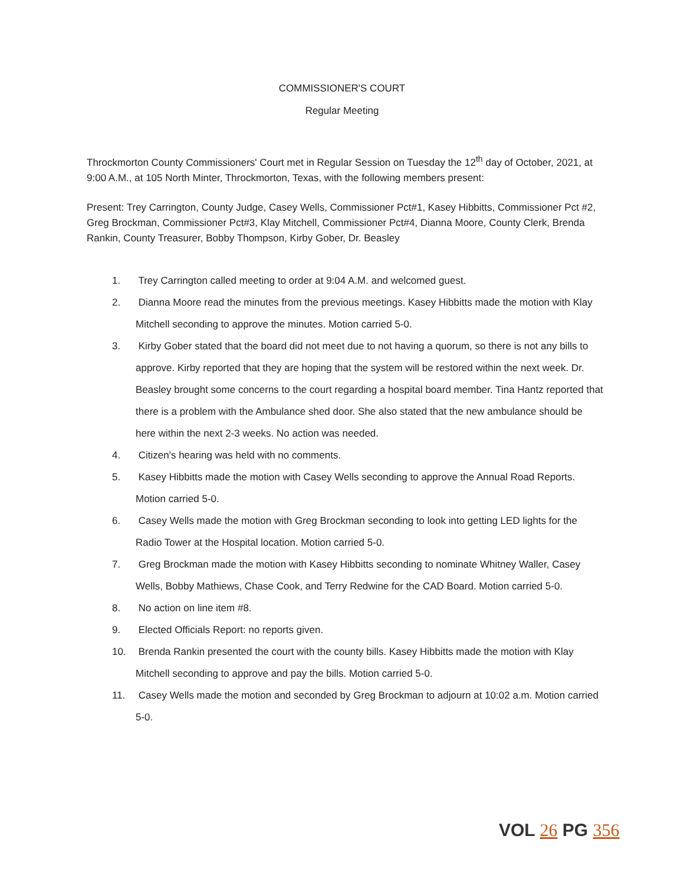COMMISSIONER'S COURT
Regular Meeting
Throckmorton County Commissioners' Court met in Regular Session on Tuesday the 12<sup>th</sup> day of October, 2021, at 9:00 A.M., at 105 North Minter, Throckmorton, Texas, with the following members present:
Present: Trey Carrington, County Judge, Casey Wells, Commissioner Pct#1, Kasey Hibbitts, Commissioner Pct #2, Greg Brockman, Commissioner Pct#3, Klay Mitchell, Commissioner Pct#4, Dianna Moore, County Clerk, Brenda Rankin, County Treasurer, Bobby Thompson, Kirby Gober, Dr. Beasley
1. Trey Carrington called meeting to order at 9:04 A.M. and welcomed guest.
2. Dianna Moore read the minutes from the previous meetings. Kasey Hibbitts made the motion with Klay Mitchell seconding to approve the minutes. Motion carried 5-0.
3. Kirby Gober stated that the board did not meet due to not having a quorum, so there is not any bills to approve. Kirby reported that they are hoping that the system will be restored within the next week. Dr. Beasley brought some concerns to the court regarding a hospital board member. Tina Hantz reported that there is a problem with the Ambulance shed door. She also stated that the new ambulance should be here within the next 2-3 weeks. No action was needed.
4. Citizen's hearing was held with no comments.
5. Kasey Hibbitts made the motion with Casey Wells seconding to approve the Annual Road Reports. Motion carried 5-0.
6. Casey Wells made the motion with Greg Brockman seconding to look into getting LED lights for the Radio Tower at the Hospital location. Motion carried 5-0.
7. Greg Brockman made the motion with Kasey Hibbitts seconding to nominate Whitney Waller, Casey Wells, Bobby Mathiews, Chase Cook, and Terry Redwine for the CAD Board. Motion carried 5-0.
8. No action on line item #8.
9. Elected Officials Report: no reports given.
10. Brenda Rankin presented the court with the county bills. Kasey Hibbitts made the motion with Klay Mitchell seconding to approve and pay the bills. Motion carried 5-0.
11. Casey Wells made the motion and seconded by Greg Brockman to adjourn at 10:02 a.m. Motion carried 5-0.
VOL 26 PG 356